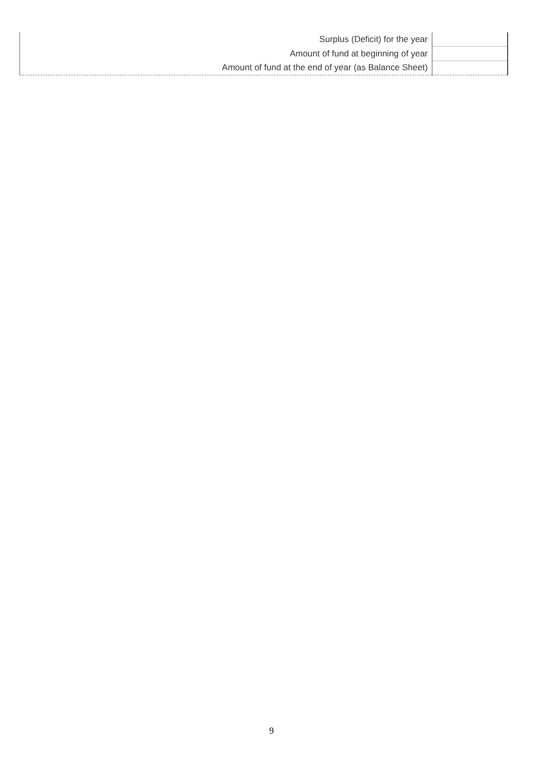| Surplus (Deficit) for the year | |
| Amount of fund at beginning of year | |
| Amount of fund at the end of year (as Balance Sheet) | |
9